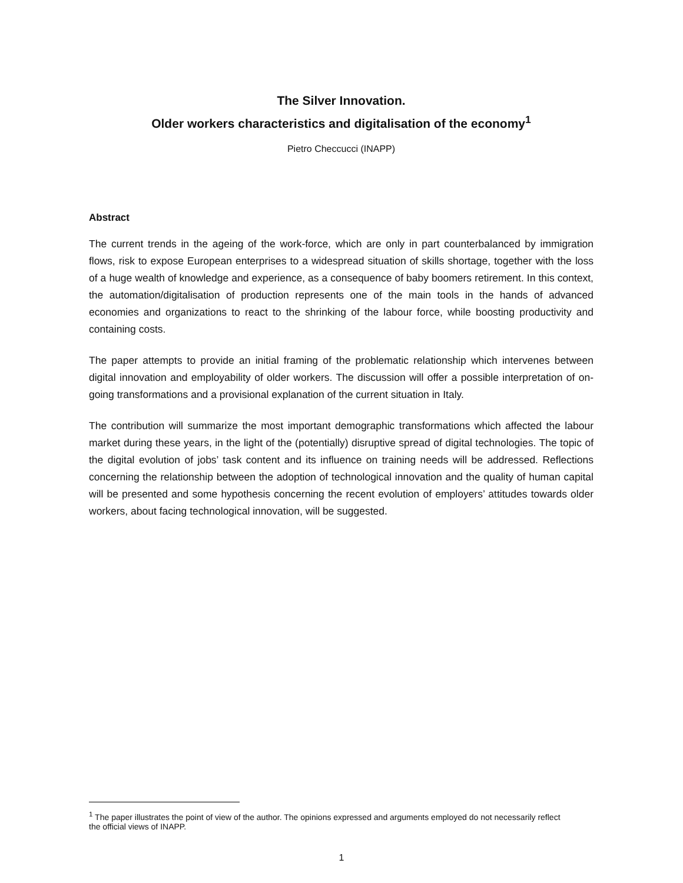The Silver Innovation.
Older workers characteristics and digitalisation of the economy<sup>1</sup>
Pietro Checcucci (INAPP)
Abstract
The current trends in the ageing of the work-force, which are only in part counterbalanced by immigration flows, risk to expose European enterprises to a widespread situation of skills shortage, together with the loss of a huge wealth of knowledge and experience, as a consequence of baby boomers retirement. In this context, the automation/digitalisation of production represents one of the main tools in the hands of advanced economies and organizations to react to the shrinking of the labour force, while boosting productivity and containing costs.
The paper attempts to provide an initial framing of the problematic relationship which intervenes between digital innovation and employability of older workers. The discussion will offer a possible interpretation of on-going transformations and a provisional explanation of the current situation in Italy.
The contribution will summarize the most important demographic transformations which affected the labour market during these years, in the light of the (potentially) disruptive spread of digital technologies. The topic of the digital evolution of jobs’ task content and its influence on training needs will be addressed. Reflections concerning the relationship between the adoption of technological innovation and the quality of human capital will be presented and some hypothesis concerning the recent evolution of employers’ attitudes towards older workers, about facing technological innovation, will be suggested.
<sup>1</sup> The paper illustrates the point of view of the author. The opinions expressed and arguments employed do not necessarily reflect the official views of INAPP.
1